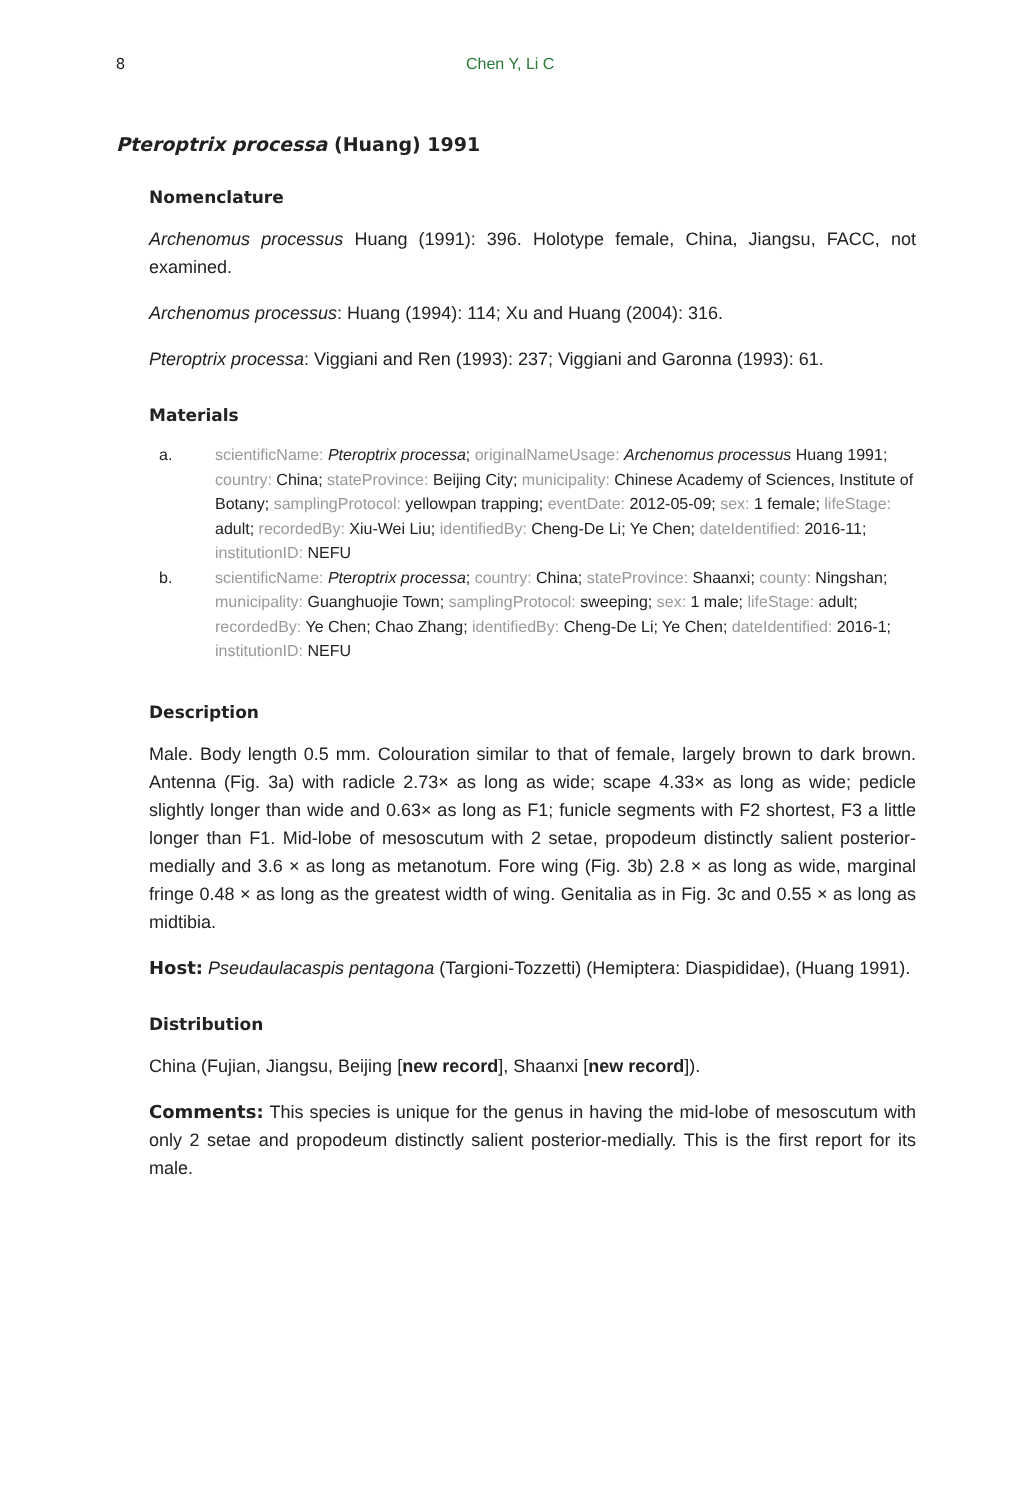8 Chen Y, Li C
Pteroptrix processa (Huang) 1991
Nomenclature
Archenomus processus Huang (1991): 396. Holotype female, China, Jiangsu, FACC, not examined.
Archenomus processus: Huang (1994): 114; Xu and Huang (2004): 316.
Pteroptrix processa: Viggiani and Ren (1993): 237; Viggiani and Garonna (1993): 61.
Materials
a. scientificName: Pteroptrix processa; originalNameUsage: Archenomus processus Huang 1991; country: China; stateProvince: Beijing City; municipality: Chinese Academy of Sciences, Institute of Botany; samplingProtocol: yellowpan trapping; eventDate: 2012-05-09; sex: 1 female; lifeStage: adult; recordedBy: Xiu-Wei Liu; identifiedBy: Cheng-De Li; Ye Chen; dateIdentified: 2016-11; institutionID: NEFU
b. scientificName: Pteroptrix processa; country: China; stateProvince: Shaanxi; county: Ningshan; municipality: Guanghuojie Town; samplingProtocol: sweeping; sex: 1 male; lifeStage: adult; recordedBy: Ye Chen; Chao Zhang; identifiedBy: Cheng-De Li; Ye Chen; dateIdentified: 2016-1; institutionID: NEFU
Description
Male. Body length 0.5 mm. Colouration similar to that of female, largely brown to dark brown. Antenna (Fig. 3a) with radicle 2.73× as long as wide; scape 4.33× as long as wide; pedicle slightly longer than wide and 0.63× as long as F1; funicle segments with F2 shortest, F3 a little longer than F1. Mid-lobe of mesoscutum with 2 setae, propodeum distinctly salient posterior-medially and 3.6 × as long as metanotum. Fore wing (Fig. 3b) 2.8 × as long as wide, marginal fringe 0.48 × as long as the greatest width of wing. Genitalia as in Fig. 3c and 0.55 × as long as midtibia.
Host: Pseudaulacaspis pentagona (Targioni-Tozzetti) (Hemiptera: Diaspididae), (Huang 1991).
Distribution
China (Fujian, Jiangsu, Beijing [new record], Shaanxi [new record]).
Comments: This species is unique for the genus in having the mid-lobe of mesoscutum with only 2 setae and propodeum distinctly salient posterior-medially. This is the first report for its male.